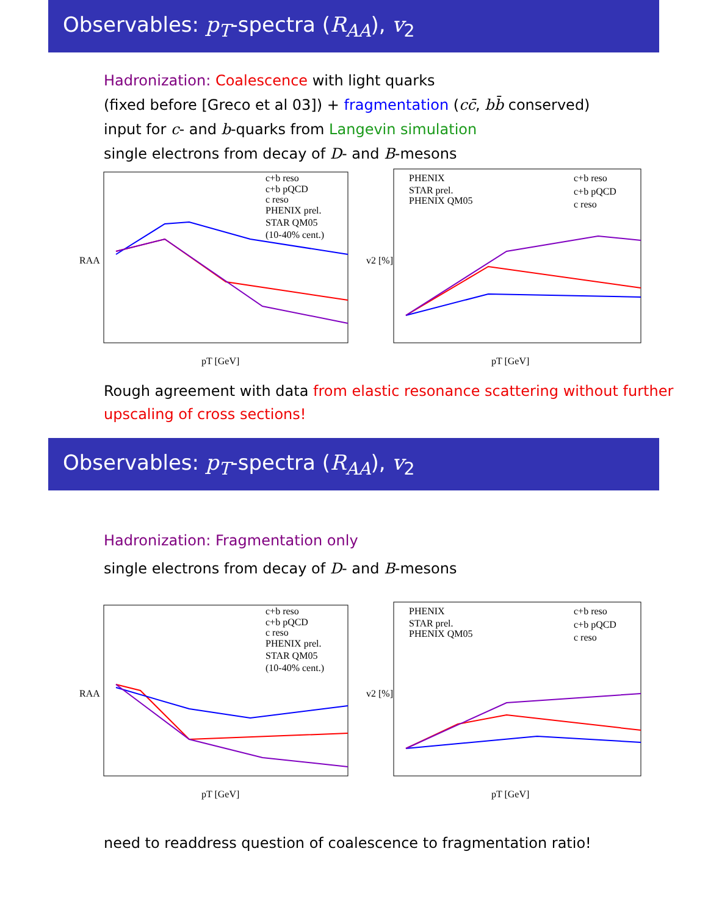Observables: p<sub>T</sub>-spectra (R<sub>AA</sub>), v<sub>2</sub>
Hadronization: Coalescence with light quarks
(fixed before [Greco et al 03]) + fragmentation (cc̄, bb̄ conserved)
input for c- and b-quarks from Langevin simulation
single electrons from decay of D- and B-mesons
RAA
pT [GeV]
c+b reso
c+b pQCD
c reso
PHENIX prel.
STAR QM05
(10-40% cent.)
v2 [%]
pT [GeV]
PHENIX
STAR prel.
PHENIX QM05
c+b reso
c+b pQCD
c reso
Rough agreement with data from elastic resonance scattering without further upscaling of cross sections!
Observables: p<sub>T</sub>-spectra (R<sub>AA</sub>), v<sub>2</sub>
Hadronization: Fragmentation only
single electrons from decay of D- and B-mesons
RAA
pT [GeV]
c+b reso
c+b pQCD
c reso
PHENIX prel.
STAR QM05
(10-40% cent.)
v2 [%]
pT [GeV]
PHENIX
STAR prel.
PHENIX QM05
c+b reso
c+b pQCD
c reso
need to readdress question of coalescence to fragmentation ratio!